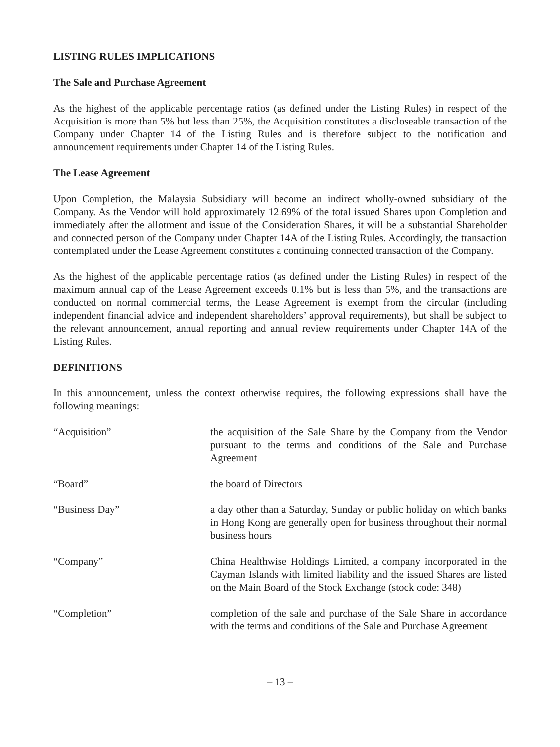LISTING RULES IMPLICATIONS
The Sale and Purchase Agreement
As the highest of the applicable percentage ratios (as defined under the Listing Rules) in respect of the Acquisition is more than 5% but less than 25%, the Acquisition constitutes a discloseable transaction of the Company under Chapter 14 of the Listing Rules and is therefore subject to the notification and announcement requirements under Chapter 14 of the Listing Rules.
The Lease Agreement
Upon Completion, the Malaysia Subsidiary will become an indirect wholly-owned subsidiary of the Company. As the Vendor will hold approximately 12.69% of the total issued Shares upon Completion and immediately after the allotment and issue of the Consideration Shares, it will be a substantial Shareholder and connected person of the Company under Chapter 14A of the Listing Rules. Accordingly, the transaction contemplated under the Lease Agreement constitutes a continuing connected transaction of the Company.
As the highest of the applicable percentage ratios (as defined under the Listing Rules) in respect of the maximum annual cap of the Lease Agreement exceeds 0.1% but is less than 5%, and the transactions are conducted on normal commercial terms, the Lease Agreement is exempt from the circular (including independent financial advice and independent shareholders’ approval requirements), but shall be subject to the relevant announcement, annual reporting and annual review requirements under Chapter 14A of the Listing Rules.
DEFINITIONS
In this announcement, unless the context otherwise requires, the following expressions shall have the following meanings:
| “Acquisition” | the acquisition of the Sale Share by the Company from the Vendor pursuant to the terms and conditions of the Sale and Purchase Agreement |
| “Board” | the board of Directors |
| “Business Day” | a day other than a Saturday, Sunday or public holiday on which banks in Hong Kong are generally open for business throughout their normal business hours |
| “Company” | China Healthwise Holdings Limited, a company incorporated in the Cayman Islands with limited liability and the issued Shares are listed on the Main Board of the Stock Exchange (stock code: 348) |
| “Completion” | completion of the sale and purchase of the Sale Share in accordance with the terms and conditions of the Sale and Purchase Agreement |
– 13 –